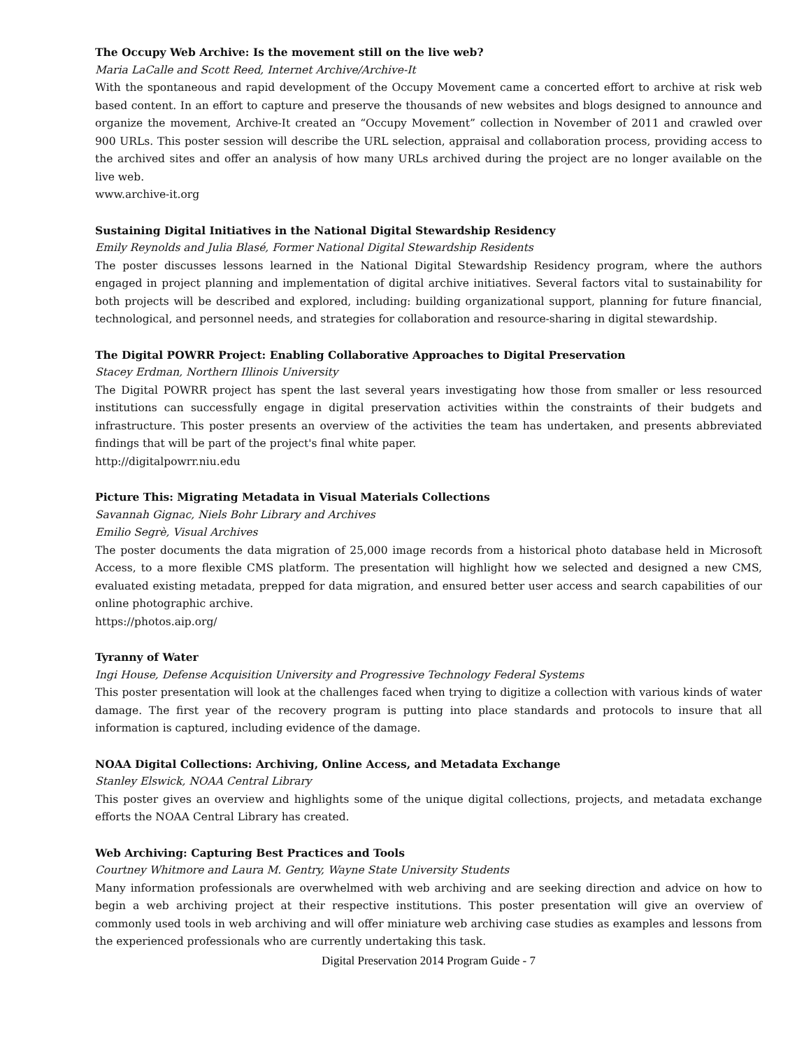The Occupy Web Archive: Is the movement still on the live web?
Maria LaCalle and Scott Reed, Internet Archive/Archive-It
With the spontaneous and rapid development of the Occupy Movement came a concerted effort to archive at risk web based content. In an effort to capture and preserve the thousands of new websites and blogs designed to announce and organize the movement, Archive-It created an “Occupy Movement” collection in November of 2011 and crawled over 900 URLs. This poster session will describe the URL selection, appraisal and collaboration process, providing access to the archived sites and offer an analysis of how many URLs archived during the project are no longer available on the live web.
www.archive-it.org
Sustaining Digital Initiatives in the National Digital Stewardship Residency
Emily Reynolds and Julia Blasé, Former National Digital Stewardship Residents
The poster discusses lessons learned in the National Digital Stewardship Residency program, where the authors engaged in project planning and implementation of digital archive initiatives. Several factors vital to sustainability for both projects will be described and explored, including: building organizational support, planning for future financial, technological, and personnel needs, and strategies for collaboration and resource-sharing in digital stewardship.
The Digital POWRR Project: Enabling Collaborative Approaches to Digital Preservation
Stacey Erdman, Northern Illinois University
The Digital POWRR project has spent the last several years investigating how those from smaller or less resourced institutions can successfully engage in digital preservation activities within the constraints of their budgets and infrastructure. This poster presents an overview of the activities the team has undertaken, and presents abbreviated findings that will be part of the project's final white paper.
http://digitalpowrr.niu.edu
Picture This: Migrating Metadata in Visual Materials Collections
Savannah Gignac, Niels Bohr Library and Archives
Emilio Segrè, Visual Archives
The poster documents the data migration of 25,000 image records from a historical photo database held in Microsoft Access, to a more flexible CMS platform. The presentation will highlight how we selected and designed a new CMS, evaluated existing metadata, prepped for data migration, and ensured better user access and search capabilities of our online photographic archive.
https://photos.aip.org/
Tyranny of Water
Ingi House, Defense Acquisition University and Progressive Technology Federal Systems
This poster presentation will look at the challenges faced when trying to digitize a collection with various kinds of water damage. The first year of the recovery program is putting into place standards and protocols to insure that all information is captured, including evidence of the damage.
NOAA Digital Collections: Archiving, Online Access, and Metadata Exchange
Stanley Elswick, NOAA Central Library
This poster gives an overview and highlights some of the unique digital collections, projects, and metadata exchange efforts the NOAA Central Library has created.
Web Archiving: Capturing Best Practices and Tools
Courtney Whitmore and Laura M. Gentry, Wayne State University Students
Many information professionals are overwhelmed with web archiving and are seeking direction and advice on how to begin a web archiving project at their respective institutions. This poster presentation will give an overview of commonly used tools in web archiving and will offer miniature web archiving case studies as examples and lessons from the experienced professionals who are currently undertaking this task.
Digital Preservation 2014 Program Guide - 7